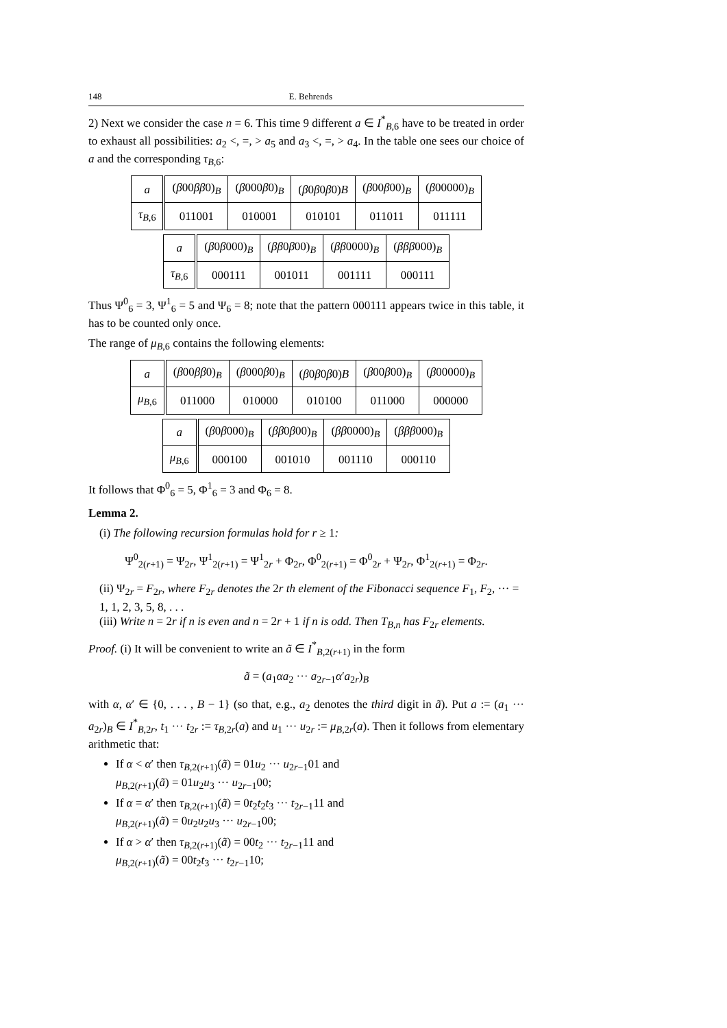148 E. Behrends
2) Next we consider the case n = 6. This time 9 different a ∈ I<sup>*</sup><sub>B,6</sub> have to be treated in order to exhaust all possibilities: a<sub>2</sub> <, =, > a<sub>5</sub> and a<sub>3</sub> <, =, > a<sub>4</sub>. In the table one sees our choice of a and the corresponding τ<sub>B,6</sub>:
| a | ( β 00 ββ 0)<sub>B</sub> | ( β 000 β 0)<sub>B</sub> | ( β 0 β 0 β 0) B | ( β 00 β 00)<sub>B</sub> | ( β 00000)<sub>B</sub> |
| τ<sub>B,6</sub> | 011001 | 010001 | 010101 | 011011 | 011111 |
| a | ( β 0 β 000)<sub>B</sub> | ( ββ 0 β 00)<sub>B</sub> | ( ββ 0000)<sub>B</sub> | ( βββ 000)<sub>B</sub> |
| τ<sub>B,6</sub> | 000111 | 001011 | 001111 | 000111 |
Thus Ψ<sup>0</sup><sub>6</sub> = 3, Ψ<sup>1</sup><sub>6</sub> = 5 and Ψ<sub>6</sub> = 8; note that the pattern 000111 appears twice in this table, it has to be counted only once.
The range of μ<sub>B,6</sub> contains the following elements:
| a | ( β 00 ββ 0)<sub>B</sub> | ( β 000 β 0)<sub>B</sub> | ( β 0 β 0 β 0) B | ( β 00 β 00)<sub>B</sub> | ( β 00000)<sub>B</sub> |
| μ<sub>B,6</sub> | 011000 | 010000 | 010100 | 011000 | 000000 |
| a | ( β 0 β 000)<sub>B</sub> | ( ββ 0 β 00)<sub>B</sub> | ( ββ 0000)<sub>B</sub> | ( βββ 000)<sub>B</sub> |
| μ<sub>B,6</sub> | 000100 | 001010 | 001110 | 000110 |
It follows that Φ<sup>0</sup><sub>6</sub> = 5, Φ<sup>1</sup><sub>6</sub> = 3 and Φ<sub>6</sub> = 8.
Lemma 2.
(i) The following recursion formulas hold for r ≥ 1:
Ψ<sup>0</sup><sub>2(r+1)</sub> = Ψ<sub>2r</sub>, Ψ<sup>1</sup><sub>2(r+1)</sub> = Ψ<sup>1</sup><sub>2r</sub> + Φ<sub>2r</sub>, Φ<sup>0</sup><sub>2(r+1)</sub> = Φ<sup>0</sup><sub>2r</sub> + Ψ<sub>2r</sub>, Φ<sup>1</sup><sub>2(r+1)</sub> = Φ<sub>2r</sub>.
(ii) Ψ<sub>2r</sub> = F<sub>2r</sub>, where F<sub>2r</sub> denotes the 2r th element of the Fibonacci sequence F<sub>1</sub>, F<sub>2</sub>, ··· = 1, 1, 2, 3, 5, 8, . . .
(iii) Write n = 2r if n is even and n = 2r + 1 if n is odd. Then T<sub>B,n</sub> has F<sub>2r</sub> elements.
Proof. (i) It will be convenient to write an ã ∈ I<sup>*</sup><sub>B,2(r+1)</sub> in the form
ã = (a<sub>1</sub>αa<sub>2</sub> ··· a<sub>2r−1</sub>α′a<sub>2r</sub>)<sub>B</sub>
with α, α′ ∈ {0, . . . , B − 1} (so that, e.g., a<sub>2</sub> denotes the third digit in ã). Put a := (a<sub>1</sub> ··· a<sub>2r</sub>)<sub>B</sub> ∈ I<sup>*</sup><sub>B,2r</sub>, t<sub>1</sub> ··· t<sub>2r</sub> := τ<sub>B,2r</sub>(a) and u<sub>1</sub> ··· u<sub>2r</sub> := μ<sub>B,2r</sub>(a). Then it follows from elementary arithmetic that:
If α < α′ then τ<sub>B,2(r+1)</sub>(ã) = 01u<sub>2</sub> ··· u<sub>2r−1</sub>01 and
μ<sub>B,2(r+1)</sub>(ã) = 01u<sub>2</sub>u<sub>3</sub> ··· u<sub>2r−1</sub>00;
If α = α′ then τ<sub>B,2(r+1)</sub>(ã) = 0t<sub>2</sub>t<sub>2</sub>t<sub>3</sub> ··· t<sub>2r−1</sub>11 and
μ<sub>B,2(r+1)</sub>(ã) = 0u<sub>2</sub>u<sub>2</sub>u<sub>3</sub> ··· u<sub>2r−1</sub>00;
If α > α′ then τ<sub>B,2(r+1)</sub>(ã) = 00t<sub>2</sub> ··· t<sub>2r−1</sub>11 and
μ<sub>B,2(r+1)</sub>(ã) = 00t<sub>2</sub>t<sub>3</sub> ··· t<sub>2r−1</sub>10;